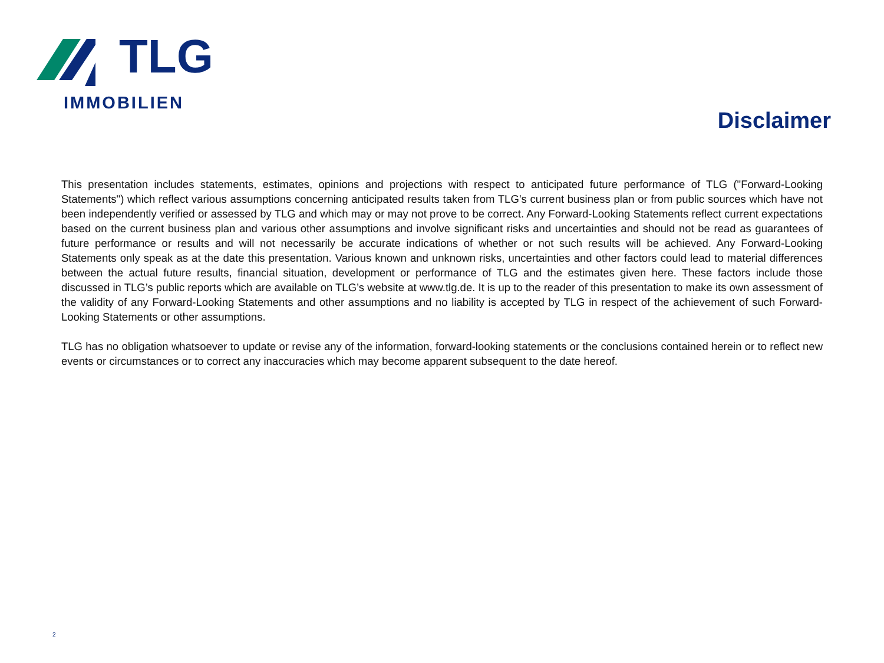TLG
IMMOBILIEN
Disclaimer
This presentation includes statements, estimates, opinions and projections with respect to anticipated future performance of TLG ("Forward-Looking Statements") which reflect various assumptions concerning anticipated results taken from TLG’s current business plan or from public sources which have not been independently verified or assessed by TLG and which may or may not prove to be correct. Any Forward-Looking Statements reflect current expectations based on the current business plan and various other assumptions and involve significant risks and uncertainties and should not be read as guarantees of future performance or results and will not necessarily be accurate indications of whether or not such results will be achieved. Any Forward-Looking Statements only speak as at the date this presentation. Various known and unknown risks, uncertainties and other factors could lead to material differences between the actual future results, financial situation, development or performance of TLG and the estimates given here. These factors include those discussed in TLG’s public reports which are available on TLG’s website at www.tlg.de. It is up to the reader of this presentation to make its own assessment of the validity of any Forward-Looking Statements and other assumptions and no liability is accepted by TLG in respect of the achievement of such Forward-Looking Statements or other assumptions.
TLG has no obligation whatsoever to update or revise any of the information, forward-looking statements or the conclusions contained herein or to reflect new events or circumstances or to correct any inaccuracies which may become apparent subsequent to the date hereof.
2